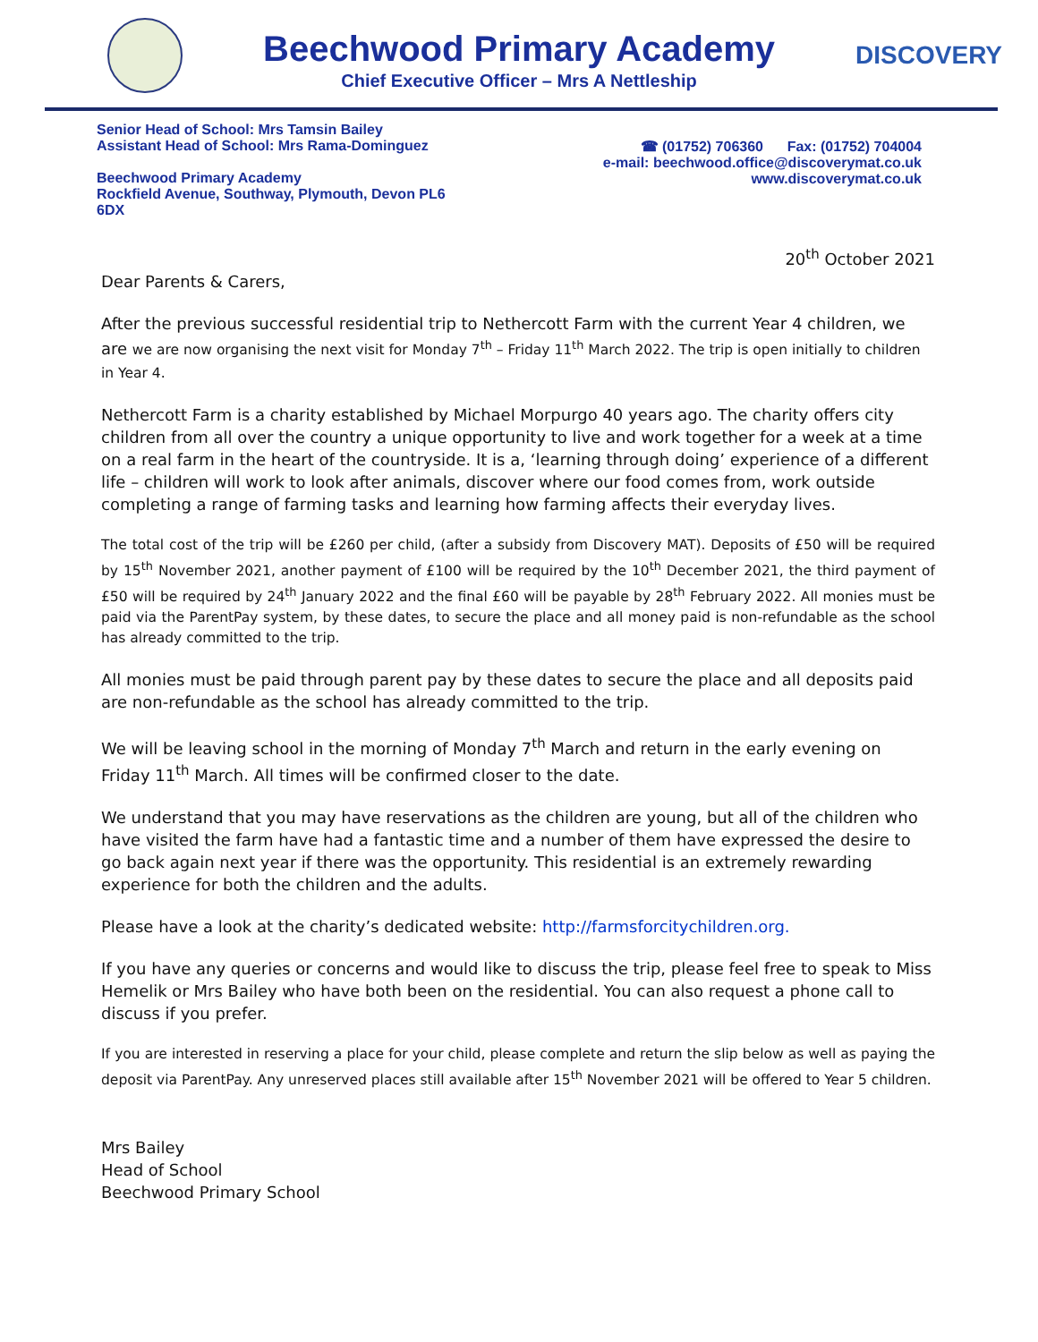Beechwood Primary Academy
Chief Executive Officer – Mrs A Nettleship
DISCOVERY
Senior Head of School: Mrs Tamsin Bailey
Assistant Head of School: Mrs Rama-Dominguez
Beechwood Primary Academy
Rockfield Avenue, Southway, Plymouth, Devon PL6
6DX
☎ (01752) 706360 Fax: (01752) 704004
e-mail: beechwood.office@discoverymat.co.uk
www.discoverymat.co.uk
20<sup>th</sup> October 2021
Dear Parents & Carers,
After the previous successful residential trip to Nethercott Farm with the current Year 4 children, we are we are now organising the next visit for Monday 7<sup>th</sup> – Friday 11<sup>th</sup> March 2022. The trip is open initially to children in Year 4.
Nethercott Farm is a charity established by Michael Morpurgo 40 years ago. The charity offers city children from all over the country a unique opportunity to live and work together for a week at a time on a real farm in the heart of the countryside. It is a, ‘learning through doing’ experience of a different life – children will work to look after animals, discover where our food comes from, work outside completing a range of farming tasks and learning how farming affects their everyday lives.
The total cost of the trip will be £260 per child, (after a subsidy from Discovery MAT). Deposits of £50 will be required by 15<sup>th</sup> November 2021, another payment of £100 will be required by the 10<sup>th</sup> December 2021, the third payment of £50 will be required by 24<sup>th</sup> January 2022 and the final £60 will be payable by 28<sup>th</sup> February 2022. All monies must be paid via the ParentPay system, by these dates, to secure the place and all money paid is non-refundable as the school has already committed to the trip.
All monies must be paid through parent pay by these dates to secure the place and all deposits paid are non-refundable as the school has already committed to the trip.
We will be leaving school in the morning of Monday 7<sup>th</sup> March and return in the early evening on Friday 11<sup>th</sup> March. All times will be confirmed closer to the date.
We understand that you may have reservations as the children are young, but all of the children who have visited the farm have had a fantastic time and a number of them have expressed the desire to go back again next year if there was the opportunity. This residential is an extremely rewarding experience for both the children and the adults.
Please have a look at the charity’s dedicated website: http://farmsforcitychildren.org.
If you have any queries or concerns and would like to discuss the trip, please feel free to speak to Miss Hemelik or Mrs Bailey who have both been on the residential. You can also request a phone call to discuss if you prefer.
If you are interested in reserving a place for your child, please complete and return the slip below as well as paying the deposit via ParentPay. Any unreserved places still available after 15<sup>th</sup> November 2021 will be offered to Year 5 children.
Mrs Bailey
Head of School
Beechwood Primary School